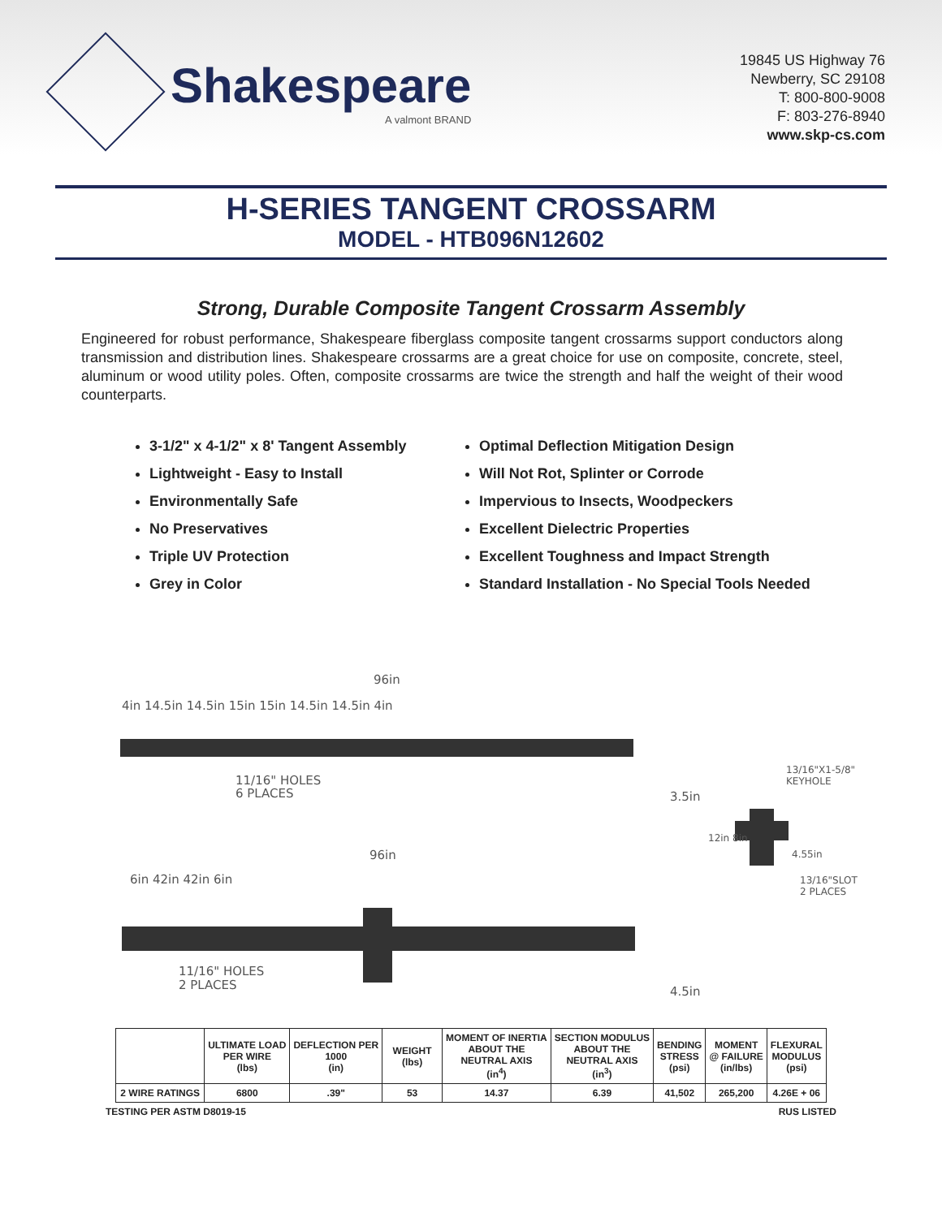Shakespeare
A valmont BRAND
19845 US Highway 76
Newberry, SC 29108
T: 800-800-9008
F: 803-276-8940
www.skp-cs.com
H-SERIES TANGENT CROSSARM
MODEL - HTB096N12602
Strong, Durable Composite Tangent Crossarm Assembly
Engineered for robust performance, Shakespeare fiberglass composite tangent crossarms support conductors along transmission and distribution lines. Shakespeare crossarms are a great choice for use on composite, concrete, steel, aluminum or wood utility poles. Often, composite crossarms are twice the strength and half the weight of their wood counterparts.
3-1/2" x 4-1/2" x 8' Tangent Assembly
Lightweight - Easy to Install
Environmentally Safe
No Preservatives
Triple UV Protection
Grey in Color
Optimal Deflection Mitigation Design
Will Not Rot, Splinter or Corrode
Impervious to Insects, Woodpeckers
Excellent Dielectric Properties
Excellent Toughness and Impact Strength
Standard Installation - No Special Tools Needed
96in
4in 14.5in 14.5in 15in 15in 14.5in 14.5in 4in
11/16" HOLES
6 PLACES
3.5in
13/16"X1-5/8"
KEYHOLE
12in 8in
4.55in
13/16"SLOT
2 PLACES
96in
6in 42in 42in 6in
11/16" HOLES
2 PLACES
4.5in
| | ULTIMATE LOAD PER WIRE (lbs) | DEFLECTION PER 1000 (in) | WEIGHT (lbs) | MOMENT OF INERTIA ABOUT THE NEUTRAL AXIS (in<sup>4</sup>) | SECTION MODULUS ABOUT THE NEUTRAL AXIS (in<sup>3</sup>) | BENDING STRESS (psi) | MOMENT @ FAILURE (in/lbs) | FLEXURAL MODULUS (psi) |
| --- | --- | --- | --- | --- | --- | --- | --- | --- |
| 2 WIRE RATINGS | 6800 | .39" | 53 | 14.37 | 6.39 | 41,502 | 265,200 | 4.26E + 06 |
TESTING PER ASTM D8019-15 RUS LISTED